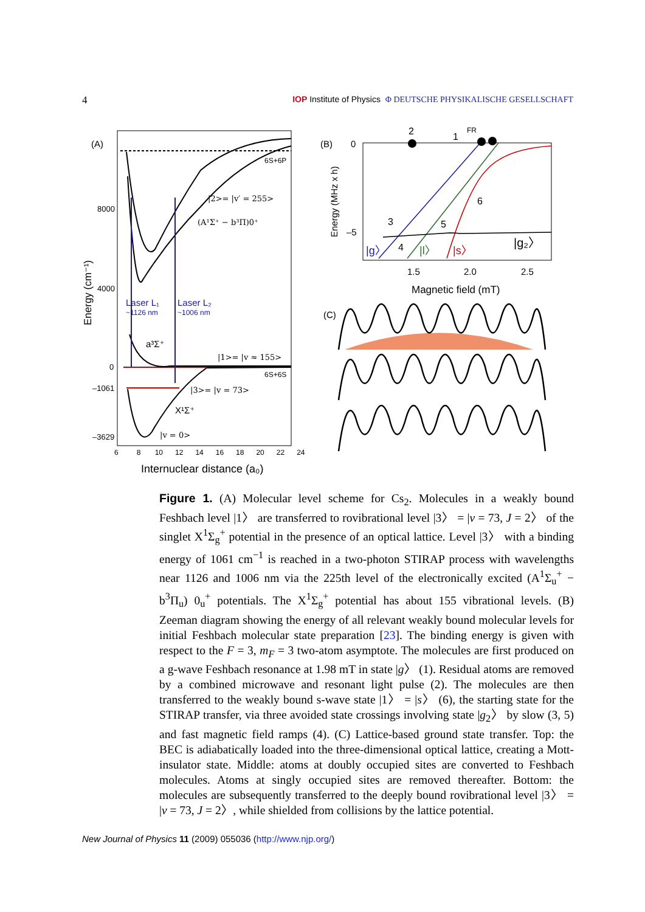4 IOP Institute of Physics Φ DEUTSCHE PHYSIKALISCHE GESELLSCHAFT
(A)
8000
4000
0
–1061
–3629
6S+6P
6S+6S
|2>= |v′ = 255>
(A¹Σ⁺ − b³Π)0⁺
Laser L₁
~1126 nm
Laser L₂
~1006 nm
a³Σ⁺
|1>= |v ≈ 155>
|3>= |v = 73>
X¹Σ⁺
|v = 0>
6 8 10 12 14 16 18 20 22 24
Internuclear distance (a₀)
Energy (cm⁻¹)
(B)
0
–5
Energy (MHz x h)
2
1
FR
3
5
6
4
|g〉
|l〉
|s〉
|g₂〉
1.5
2.0
2.5
Magnetic field (mT)
(C)
Figure 1. (A) Molecular level scheme for Cs<sub>2</sub>. Molecules in a weakly bound Feshbach level |1〉 are transferred to rovibrational level |3〉 = |v = 73, J = 2〉 of the singlet X<sup>1</sup>Σ<sub>g</sub><sup>+</sup> potential in the presence of an optical lattice. Level |3〉 with a binding energy of 1061 cm<sup>−1</sup> is reached in a two-photon STIRAP process with wavelengths near 1126 and 1006 nm via the 225th level of the electronically excited (A<sup>1</sup>Σ<sub>u</sub><sup>+</sup> − b<sup>3</sup>Π<sub>u</sub>) 0<sub>u</sub><sup>+</sup> potentials. The X<sup>1</sup>Σ<sub>g</sub><sup>+</sup> potential has about 155 vibrational levels. (B) Zeeman diagram showing the energy of all relevant weakly bound molecular levels for initial Feshbach molecular state preparation [23]. The binding energy is given with respect to the F = 3, m<sub>F</sub> = 3 two-atom asymptote. The molecules are first produced on a g-wave Feshbach resonance at 1.98 mT in state |g〉 (1). Residual atoms are removed by a combined microwave and resonant light pulse (2). The molecules are then transferred to the weakly bound s-wave state |1〉 = |s〉 (6), the starting state for the STIRAP transfer, via three avoided state crossings involving state |g<sub>2</sub>〉 by slow (3, 5) and fast magnetic field ramps (4). (C) Lattice-based ground state transfer. Top: the BEC is adiabatically loaded into the three-dimensional optical lattice, creating a Mott-insulator state. Middle: atoms at doubly occupied sites are converted to Feshbach molecules. Atoms at singly occupied sites are removed thereafter. Bottom: the molecules are subsequently transferred to the deeply bound rovibrational level |3〉 = |v = 73, J = 2〉, while shielded from collisions by the lattice potential.
New Journal of Physics 11 (2009) 055036 (http://www.njp.org/)